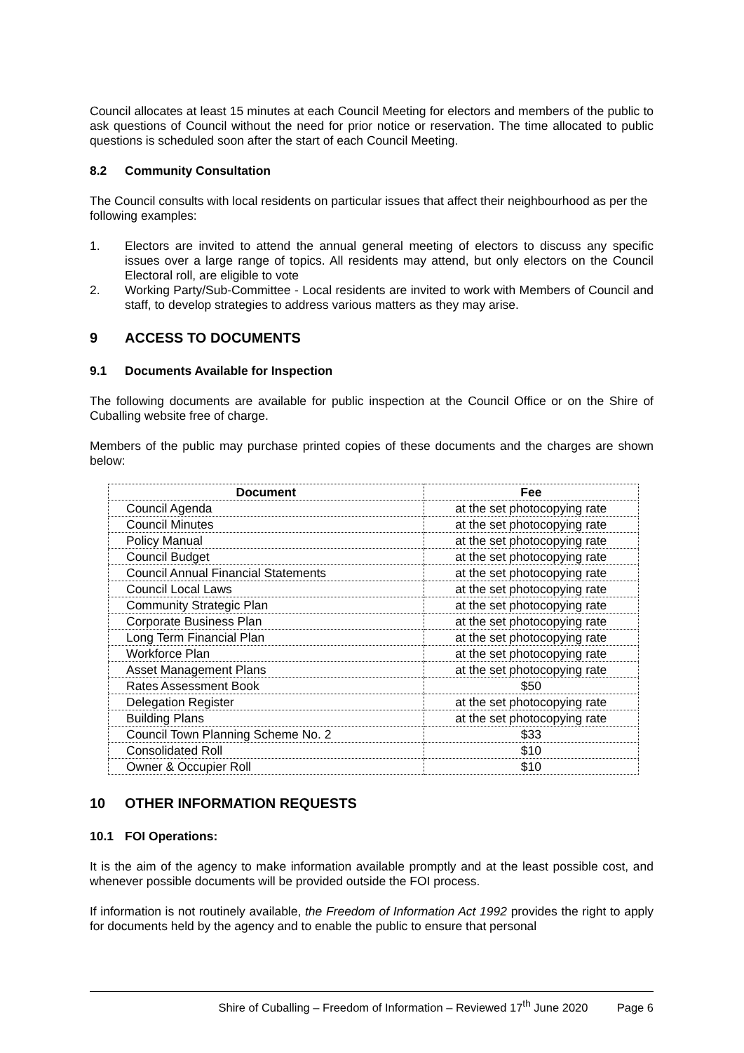Council allocates at least 15 minutes at each Council Meeting for electors and members of the public to ask questions of Council without the need for prior notice or reservation. The time allocated to public questions is scheduled soon after the start of each Council Meeting.
8.2 Community Consultation
The Council consults with local residents on particular issues that affect their neighbourhood as per the following examples:
1. Electors are invited to attend the annual general meeting of electors to discuss any specific issues over a large range of topics. All residents may attend, but only electors on the Council Electoral roll, are eligible to vote
2. Working Party/Sub-Committee - Local residents are invited to work with Members of Council and staff, to develop strategies to address various matters as they may arise.
9 ACCESS TO DOCUMENTS
9.1 Documents Available for Inspection
The following documents are available for public inspection at the Council Office or on the Shire of Cuballing website free of charge.
Members of the public may purchase printed copies of these documents and the charges are shown below:
| Document | Fee |
| --- | --- |
| Council Agenda | at the set photocopying rate |
| Council Minutes | at the set photocopying rate |
| Policy Manual | at the set photocopying rate |
| Council Budget | at the set photocopying rate |
| Council Annual Financial Statements | at the set photocopying rate |
| Council Local Laws | at the set photocopying rate |
| Community Strategic Plan | at the set photocopying rate |
| Corporate Business Plan | at the set photocopying rate |
| Long Term Financial Plan | at the set photocopying rate |
| Workforce Plan | at the set photocopying rate |
| Asset Management Plans | at the set photocopying rate |
| Rates Assessment Book | $50 |
| Delegation Register | at the set photocopying rate |
| Building Plans | at the set photocopying rate |
| Council Town Planning Scheme No. 2 | $33 |
| Consolidated Roll | $10 |
| Owner & Occupier Roll | $10 |
10 OTHER INFORMATION REQUESTS
10.1 FOI Operations:
It is the aim of the agency to make information available promptly and at the least possible cost, and whenever possible documents will be provided outside the FOI process.
If information is not routinely available, the Freedom of Information Act 1992 provides the right to apply for documents held by the agency and to enable the public to ensure that personal
Shire of Cuballing – Freedom of Information – Reviewed 17<sup>th</sup> June 2020 Page 6